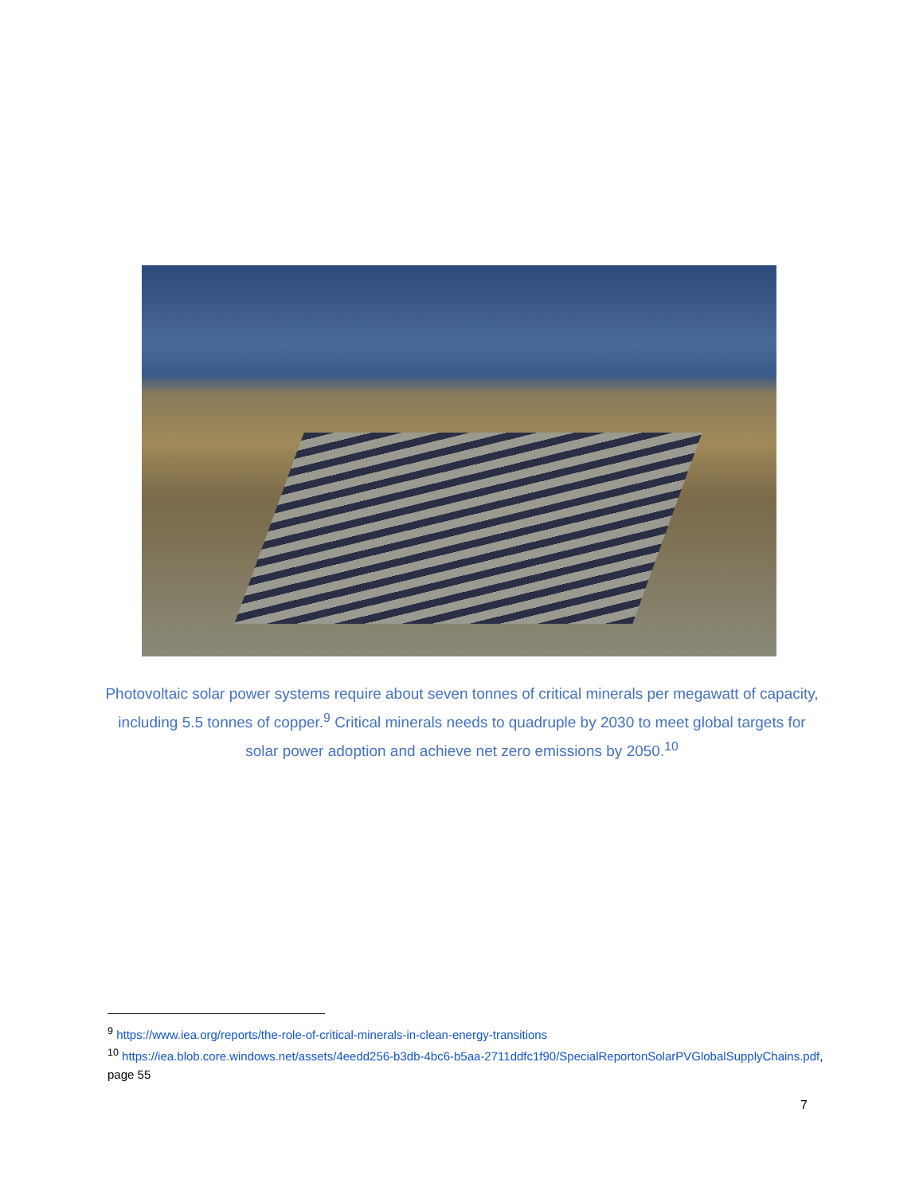Photovoltaic solar power systems require about seven tonnes of critical minerals per megawatt of capacity, including 5.5 tonnes of copper.<sup>9</sup> Critical minerals needs to quadruple by 2030 to meet global targets for solar power adoption and achieve net zero emissions by 2050.<sup>10</sup>
<sup>9</sup> https://www.iea.org/reports/the-role-of-critical-minerals-in-clean-energy-transitions
<sup>10</sup> https://iea.blob.core.windows.net/assets/4eedd256-b3db-4bc6-b5aa-2711ddfc1f90/SpecialReportonSolarPVGlobalSupplyChains.pdf, page 55
7